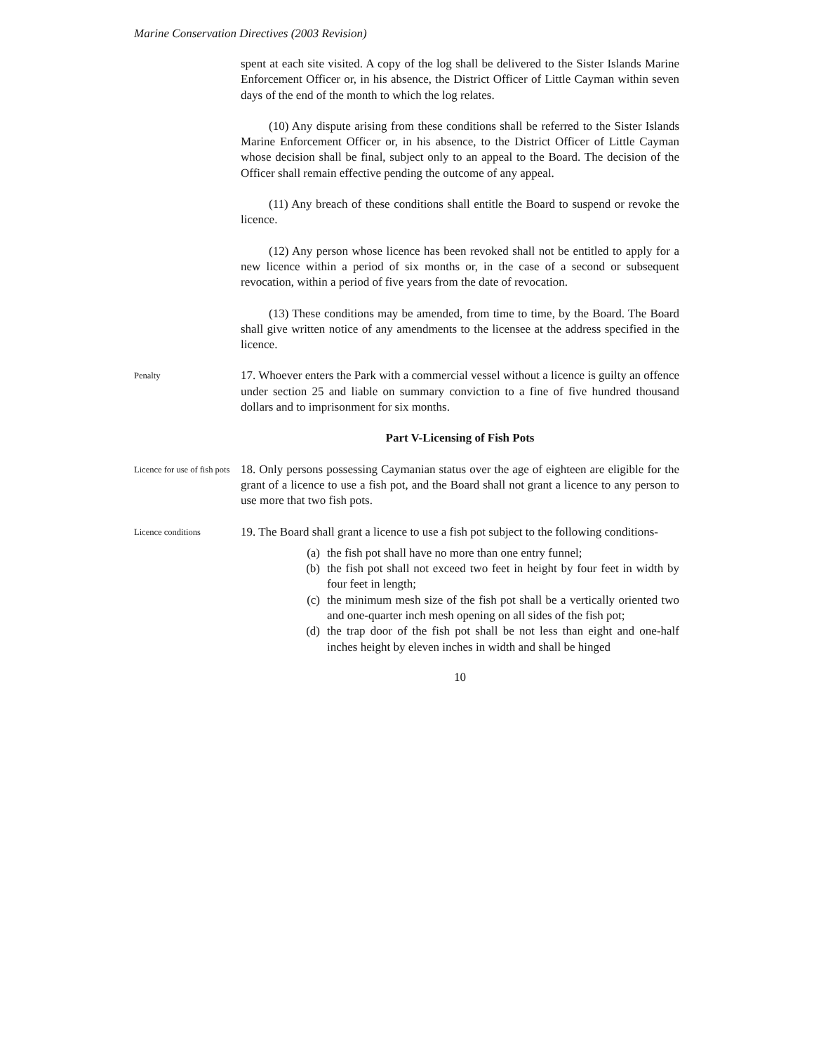Marine Conservation Directives (2003 Revision)
spent at each site visited. A copy of the log shall be delivered to the Sister Islands Marine Enforcement Officer or, in his absence, the District Officer of Little Cayman within seven days of the end of the month to which the log relates.
(10) Any dispute arising from these conditions shall be referred to the Sister Islands Marine Enforcement Officer or, in his absence, to the District Officer of Little Cayman whose decision shall be final, subject only to an appeal to the Board. The decision of the Officer shall remain effective pending the outcome of any appeal.
(11) Any breach of these conditions shall entitle the Board to suspend or revoke the licence.
(12) Any person whose licence has been revoked shall not be entitled to apply for a new licence within a period of six months or, in the case of a second or subsequent revocation, within a period of five years from the date of revocation.
(13) These conditions may be amended, from time to time, by the Board. The Board shall give written notice of any amendments to the licensee at the address specified in the licence.
Penalty
17. Whoever enters the Park with a commercial vessel without a licence is guilty an offence under section 25 and liable on summary conviction to a fine of five hundred thousand dollars and to imprisonment for six months.
Part V-Licensing of Fish Pots
Licence for use of fish pots
18. Only persons possessing Caymanian status over the age of eighteen are eligible for the grant of a licence to use a fish pot, and the Board shall not grant a licence to any person to use more that two fish pots.
Licence conditions
19. The Board shall grant a licence to use a fish pot subject to the following conditions-
(a) the fish pot shall have no more than one entry funnel;
(b) the fish pot shall not exceed two feet in height by four feet in width by four feet in length;
(c) the minimum mesh size of the fish pot shall be a vertically oriented two and one-quarter inch mesh opening on all sides of the fish pot;
(d) the trap door of the fish pot shall be not less than eight and one-half inches height by eleven inches in width and shall be hinged
10